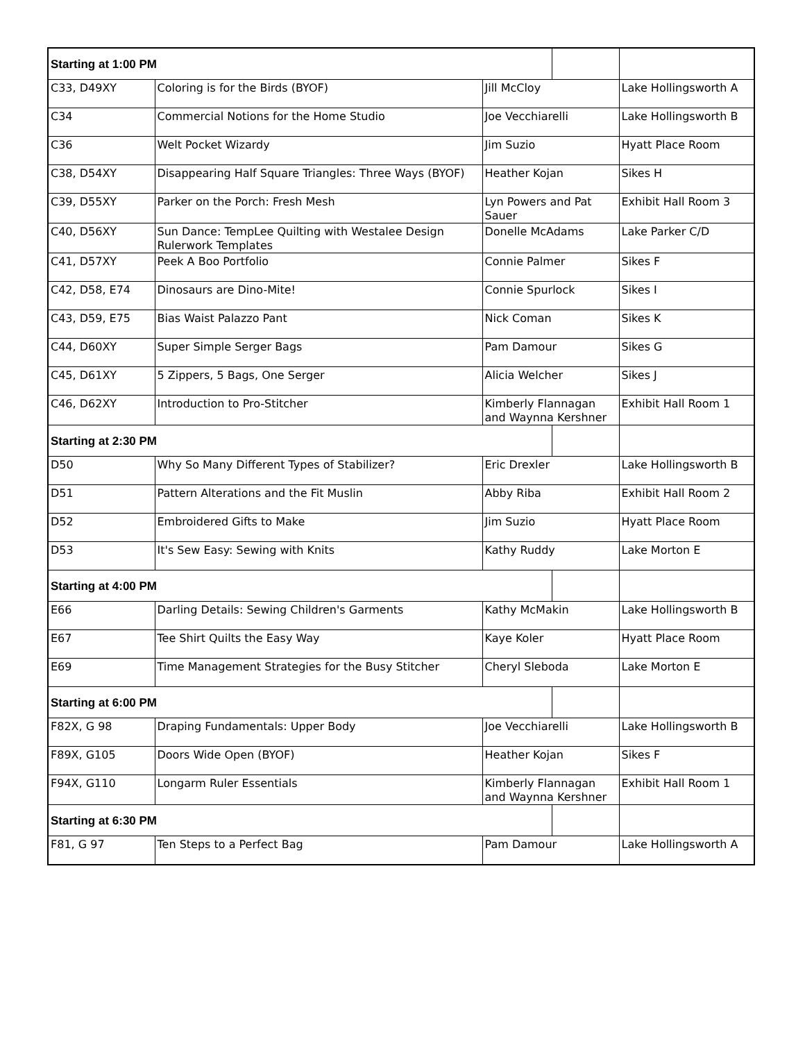| Starting at 1:00 PM | | | | |
| --- | --- | --- | --- | --- |
| C33, D49XY | Coloring is for the Birds (BYOF) | Jill McCloy | | Lake Hollingsworth A |
| C34 | Commercial Notions for the Home Studio | Joe Vecchiarelli | | Lake Hollingsworth B |
| C36 | Welt Pocket Wizardy | Jim Suzio | | Hyatt Place Room |
| C38, D54XY | Disappearing Half Square Triangles: Three Ways (BYOF) | Heather Kojan | | Sikes H |
| C39, D55XY | Parker on the Porch: Fresh Mesh | Lyn Powers and Pat Sauer | | Exhibit Hall Room 3 |
| C40, D56XY | Sun Dance: TempLee Quilting with Westalee Design Rulerwork Templates | Donelle McAdams | | Lake Parker C/D |
| C41, D57XY | Peek A Boo Portfolio | Connie Palmer | | Sikes F |
| C42, D58, E74 | Dinosaurs are Dino-Mite! | Connie Spurlock | | Sikes I |
| C43, D59, E75 | Bias Waist Palazzo Pant | Nick Coman | | Sikes K |
| C44, D60XY | Super Simple Serger Bags | Pam Damour | | Sikes G |
| C45, D61XY | 5 Zippers, 5 Bags, One Serger | Alicia Welcher | | Sikes J |
| C46, D62XY | Introduction to Pro-Stitcher | Kimberly Flannagan and Waynna Kershner | | Exhibit Hall Room 1 |
| Starting at 2:30 PM | | | | |
| D50 | Why So Many Different Types of Stabilizer? | Eric Drexler | | Lake Hollingsworth B |
| D51 | Pattern Alterations and the Fit Muslin | Abby Riba | | Exhibit Hall Room 2 |
| D52 | Embroidered Gifts to Make | Jim Suzio | | Hyatt Place Room |
| D53 | It's Sew Easy: Sewing with Knits | Kathy Ruddy | | Lake Morton E |
| Starting at 4:00 PM | | | | |
| E66 | Darling Details: Sewing Children's Garments | Kathy McMakin | | Lake Hollingsworth B |
| E67 | Tee Shirt Quilts the Easy Way | Kaye Koler | | Hyatt Place Room |
| E69 | Time Management Strategies for the Busy Stitcher | Cheryl Sleboda | | Lake Morton E |
| Starting at 6:00 PM | | | | |
| F82X, G 98 | Draping Fundamentals: Upper Body | Joe Vecchiarelli | | Lake Hollingsworth B |
| F89X, G105 | Doors Wide Open (BYOF) | Heather Kojan | | Sikes F |
| F94X, G110 | Longarm Ruler Essentials | Kimberly Flannagan and Waynna Kershner | | Exhibit Hall Room 1 |
| Starting at 6:30 PM | | | | |
| F81, G 97 | Ten Steps to a Perfect Bag | Pam Damour | | Lake Hollingsworth A |